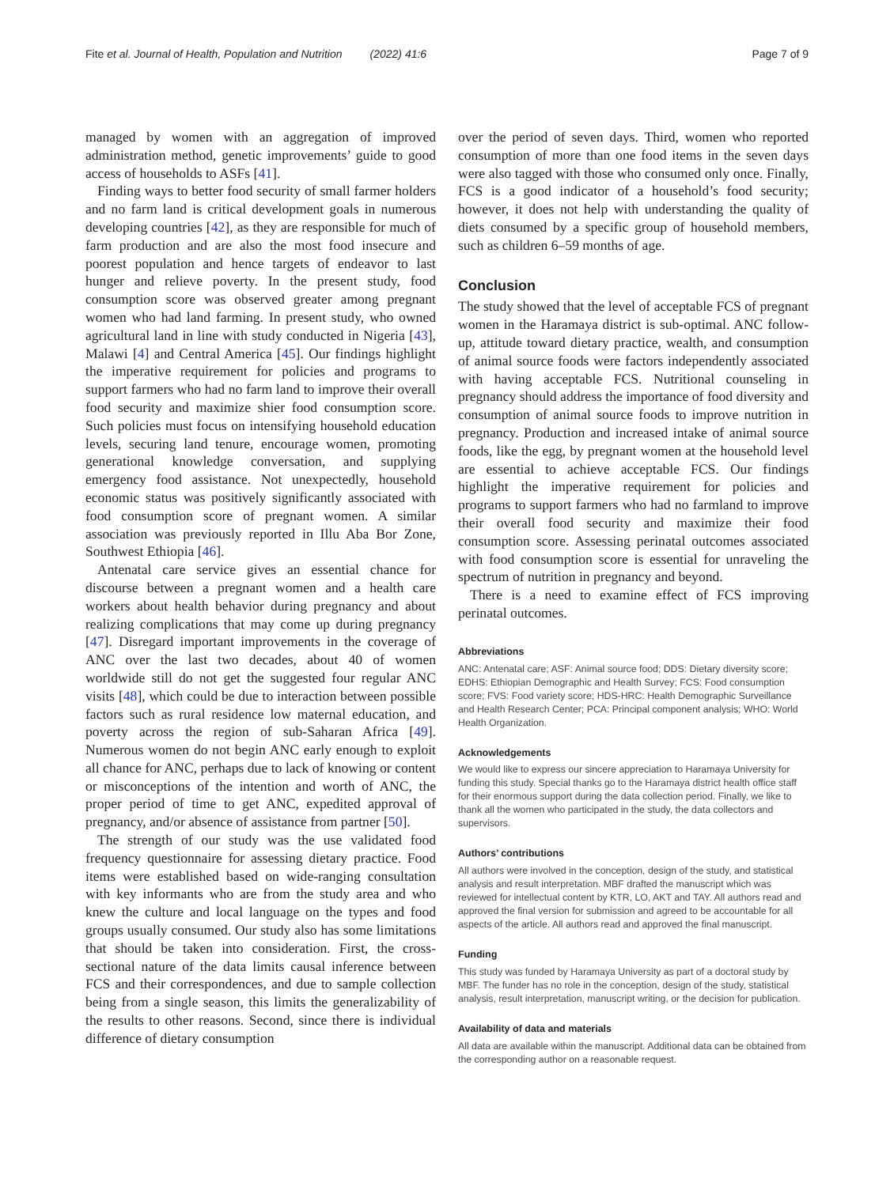Fite et al. Journal of Health, Population and Nutrition (2022) 41:6 Page 7 of 9
managed by women with an aggregation of improved administration method, genetic improvements’ guide to good access of households to ASFs [41].
Finding ways to better food security of small farmer holders and no farm land is critical development goals in numerous developing countries [42], as they are responsible for much of farm production and are also the most food insecure and poorest population and hence targets of endeavor to last hunger and relieve poverty. In the present study, food consumption score was observed greater among pregnant women who had land farming. In present study, who owned agricultural land in line with study conducted in Nigeria [43], Malawi [4] and Central America [45]. Our findings highlight the imperative requirement for policies and programs to support farmers who had no farm land to improve their overall food security and maximize shier food consumption score. Such policies must focus on intensifying household education levels, securing land tenure, encourage women, promoting generational knowledge conversation, and supplying emergency food assistance. Not unexpectedly, household economic status was positively significantly associated with food consumption score of pregnant women. A similar association was previously reported in Illu Aba Bor Zone, Southwest Ethiopia [46].
Antenatal care service gives an essential chance for discourse between a pregnant women and a health care workers about health behavior during pregnancy and about realizing complications that may come up during pregnancy [47]. Disregard important improvements in the coverage of ANC over the last two decades, about 40 of women worldwide still do not get the suggested four regular ANC visits [48], which could be due to interaction between possible factors such as rural residence low maternal education, and poverty across the region of sub-Saharan Africa [49]. Numerous women do not begin ANC early enough to exploit all chance for ANC, perhaps due to lack of knowing or content or misconceptions of the intention and worth of ANC, the proper period of time to get ANC, expedited approval of pregnancy, and/or absence of assistance from partner [50].
The strength of our study was the use validated food frequency questionnaire for assessing dietary practice. Food items were established based on wide-ranging consultation with key informants who are from the study area and who knew the culture and local language on the types and food groups usually consumed. Our study also has some limitations that should be taken into consideration. First, the cross-sectional nature of the data limits causal inference between FCS and their correspondences, and due to sample collection being from a single season, this limits the generalizability of the results to other reasons. Second, since there is individual difference of dietary consumption
over the period of seven days. Third, women who reported consumption of more than one food items in the seven days were also tagged with those who consumed only once. Finally, FCS is a good indicator of a household’s food security; however, it does not help with understanding the quality of diets consumed by a specific group of household members, such as children 6–59 months of age.
Conclusion
The study showed that the level of acceptable FCS of pregnant women in the Haramaya district is sub-optimal. ANC follow-up, attitude toward dietary practice, wealth, and consumption of animal source foods were factors independently associated with having acceptable FCS. Nutritional counseling in pregnancy should address the importance of food diversity and consumption of animal source foods to improve nutrition in pregnancy. Production and increased intake of animal source foods, like the egg, by pregnant women at the household level are essential to achieve acceptable FCS. Our findings highlight the imperative requirement for policies and programs to support farmers who had no farmland to improve their overall food security and maximize their food consumption score. Assessing perinatal outcomes associated with food consumption score is essential for unraveling the spectrum of nutrition in pregnancy and beyond.
There is a need to examine effect of FCS improving perinatal outcomes.
Abbreviations
ANC: Antenatal care; ASF: Animal source food; DDS: Dietary diversity score; EDHS: Ethiopian Demographic and Health Survey; FCS: Food consumption score; FVS: Food variety score; HDS-HRC: Health Demographic Surveillance and Health Research Center; PCA: Principal component analysis; WHO: World Health Organization.
Acknowledgements
We would like to express our sincere appreciation to Haramaya University for funding this study. Special thanks go to the Haramaya district health office staff for their enormous support during the data collection period. Finally, we like to thank all the women who participated in the study, the data collectors and supervisors.
Authors’ contributions
All authors were involved in the conception, design of the study, and statistical analysis and result interpretation. MBF drafted the manuscript which was reviewed for intellectual content by KTR, LO, AKT and TAY. All authors read and approved the final version for submission and agreed to be accountable for all aspects of the article. All authors read and approved the final manuscript.
Funding
This study was funded by Haramaya University as part of a doctoral study by MBF. The funder has no role in the conception, design of the study, statistical analysis, result interpretation, manuscript writing, or the decision for publication.
Availability of data and materials
All data are available within the manuscript. Additional data can be obtained from the corresponding author on a reasonable request.